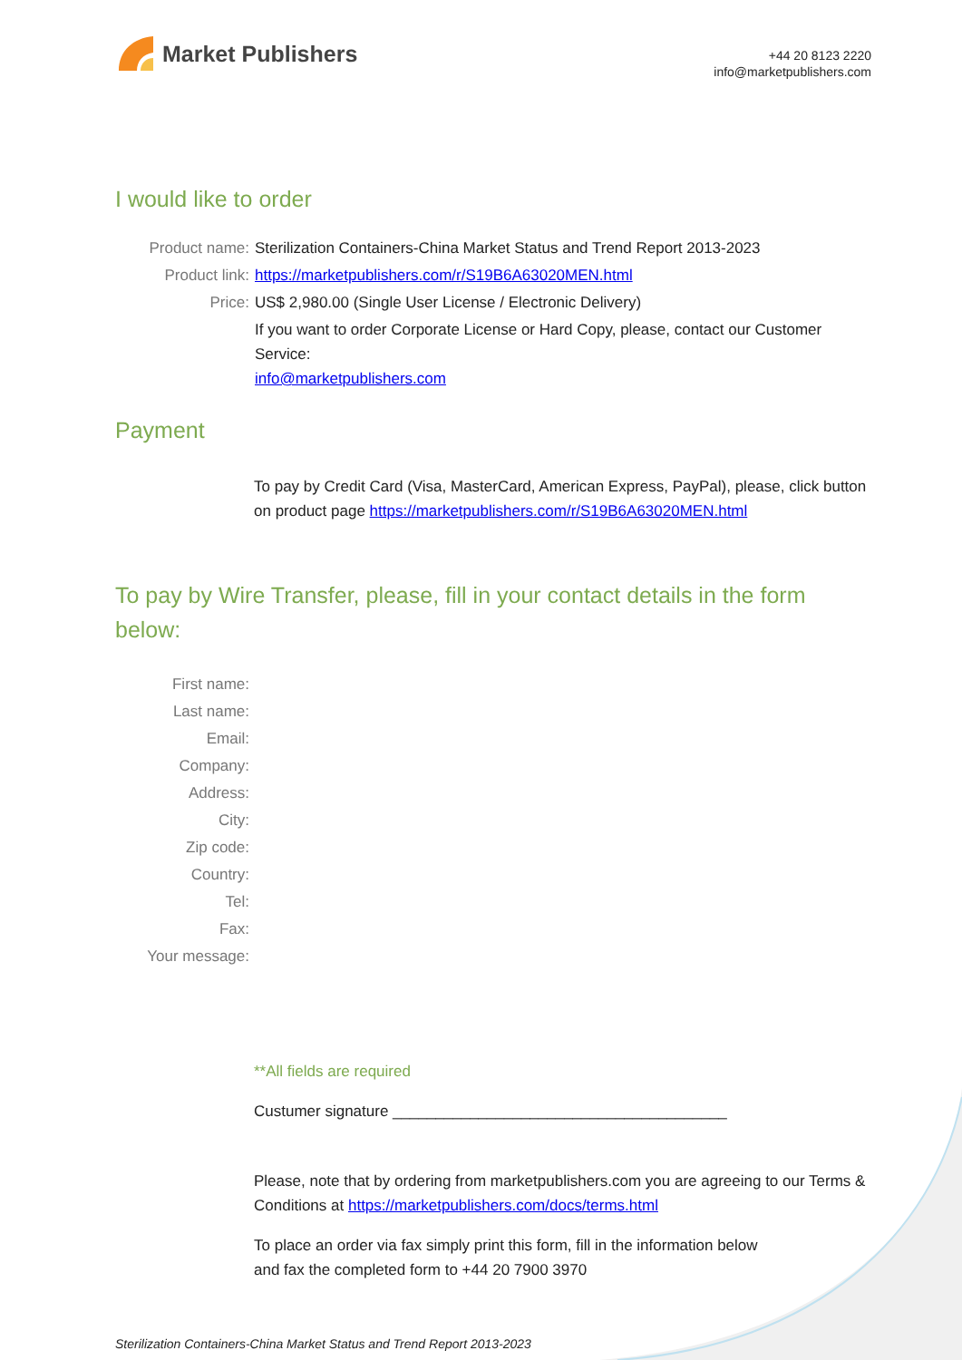Market Publishers
+44 20 8123 2220
info@marketpublishers.com
I would like to order
Product name: Sterilization Containers-China Market Status and Trend Report 2013-2023
Product link: https://marketpublishers.com/r/S19B6A63020MEN.html
Price: US$ 2,980.00 (Single User License / Electronic Delivery)
If you want to order Corporate License or Hard Copy, please, contact our Customer Service:
info@marketpublishers.com
Payment
To pay by Credit Card (Visa, MasterCard, American Express, PayPal), please, click button on product page https://marketpublishers.com/r/S19B6A63020MEN.html
To pay by Wire Transfer, please, fill in your contact details in the form below:
First name:
Last name:
Email:
Company:
Address:
City:
Zip code:
Country:
Tel:
Fax:
Your message:
**All fields are required
Custumer signature _______________________________________
Please, note that by ordering from marketpublishers.com you are agreeing to our Terms & Conditions at https://marketpublishers.com/docs/terms.html
To place an order via fax simply print this form, fill in the information below
and fax the completed form to +44 20 7900 3970
Sterilization Containers-China Market Status and Trend Report 2013-2023